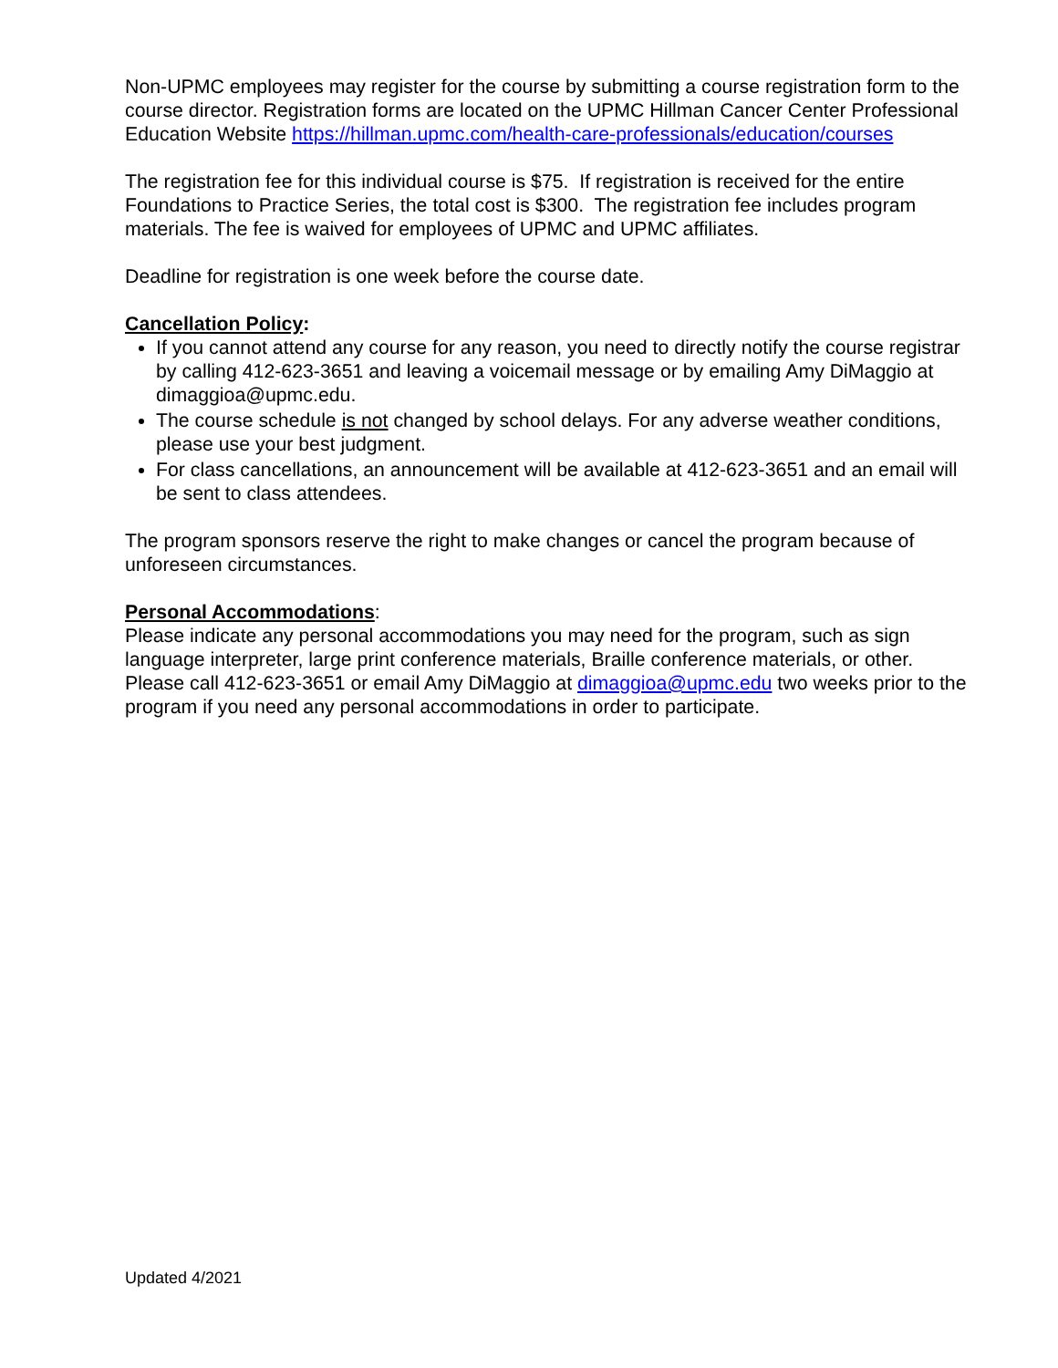Non-UPMC employees may register for the course by submitting a course registration form to the course director. Registration forms are located on the UPMC Hillman Cancer Center Professional Education Website https://hillman.upmc.com/health-care-professionals/education/courses
The registration fee for this individual course is $75. If registration is received for the entire Foundations to Practice Series, the total cost is $300. The registration fee includes program materials. The fee is waived for employees of UPMC and UPMC affiliates.
Deadline for registration is one week before the course date.
Cancellation Policy:
If you cannot attend any course for any reason, you need to directly notify the course registrar by calling 412-623-3651 and leaving a voicemail message or by emailing Amy DiMaggio at dimaggioa@upmc.edu.
The course schedule is not changed by school delays. For any adverse weather conditions, please use your best judgment.
For class cancellations, an announcement will be available at 412-623-3651 and an email will be sent to class attendees.
The program sponsors reserve the right to make changes or cancel the program because of unforeseen circumstances.
Personal Accommodations:
Please indicate any personal accommodations you may need for the program, such as sign language interpreter, large print conference materials, Braille conference materials, or other. Please call 412-623-3651 or email Amy DiMaggio at dimaggioa@upmc.edu two weeks prior to the program if you need any personal accommodations in order to participate.
Updated 4/2021